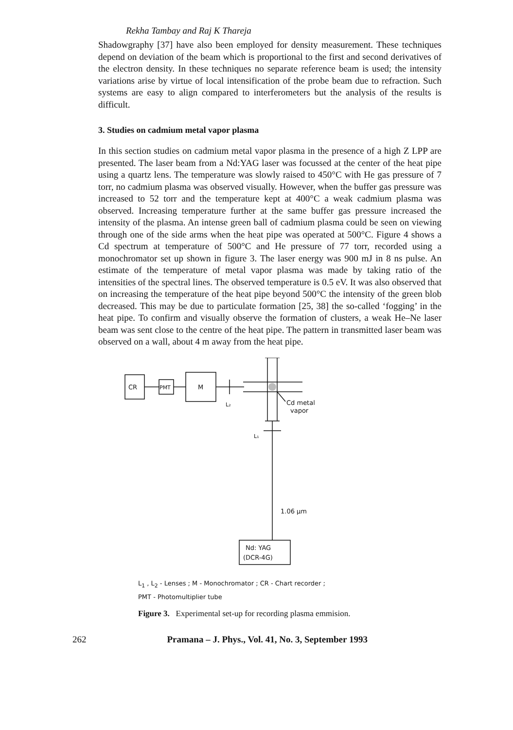Rekha Tambay and Raj K Thareja
Shadowgraphy [37] have also been employed for density measurement. These techniques depend on deviation of the beam which is proportional to the first and second derivatives of the electron density. In these techniques no separate reference beam is used; the intensity variations arise by virtue of local intensification of the probe beam due to refraction. Such systems are easy to align compared to interferometers but the analysis of the results is difficult.
3. Studies on cadmium metal vapor plasma
In this section studies on cadmium metal vapor plasma in the presence of a high Z LPP are presented. The laser beam from a Nd:YAG laser was focussed at the center of the heat pipe using a quartz lens. The temperature was slowly raised to 450°C with He gas pressure of 7 torr, no cadmium plasma was observed visually. However, when the buffer gas pressure was increased to 52 torr and the temperature kept at 400°C a weak cadmium plasma was observed. Increasing temperature further at the same buffer gas pressure increased the intensity of the plasma. An intense green ball of cadmium plasma could be seen on viewing through one of the side arms when the heat pipe was operated at 500°C. Figure 4 shows a Cd spectrum at temperature of 500°C and He pressure of 77 torr, recorded using a monochromator set up shown in figure 3. The laser energy was 900 mJ in 8 ns pulse. An estimate of the temperature of metal vapor plasma was made by taking ratio of the intensities of the spectral lines. The observed temperature is 0.5 eV. It was also observed that on increasing the temperature of the heat pipe beyond 500°C the intensity of the green blob decreased. This may be due to particulate formation [25, 38] the so-called ‘fogging’ in the heat pipe. To confirm and visually observe the formation of clusters, a weak He–Ne laser beam was sent close to the centre of the heat pipe. The pattern in transmitted laser beam was observed on a wall, about 4 m away from the heat pipe.
CR
PMT
M
L₂
Cd metal
vapor
L₁
1.06 μm
Nd: YAG
(DCR-4G)
L<sub>1</sub> , L<sub>2</sub> - Lenses ; M - Monochromator ; CR - Chart recorder ;
PMT - Photomultiplier tube
Figure 3. Experimental set-up for recording plasma emmision.
262 Pramana – J. Phys., Vol. 41, No. 3, September 1993